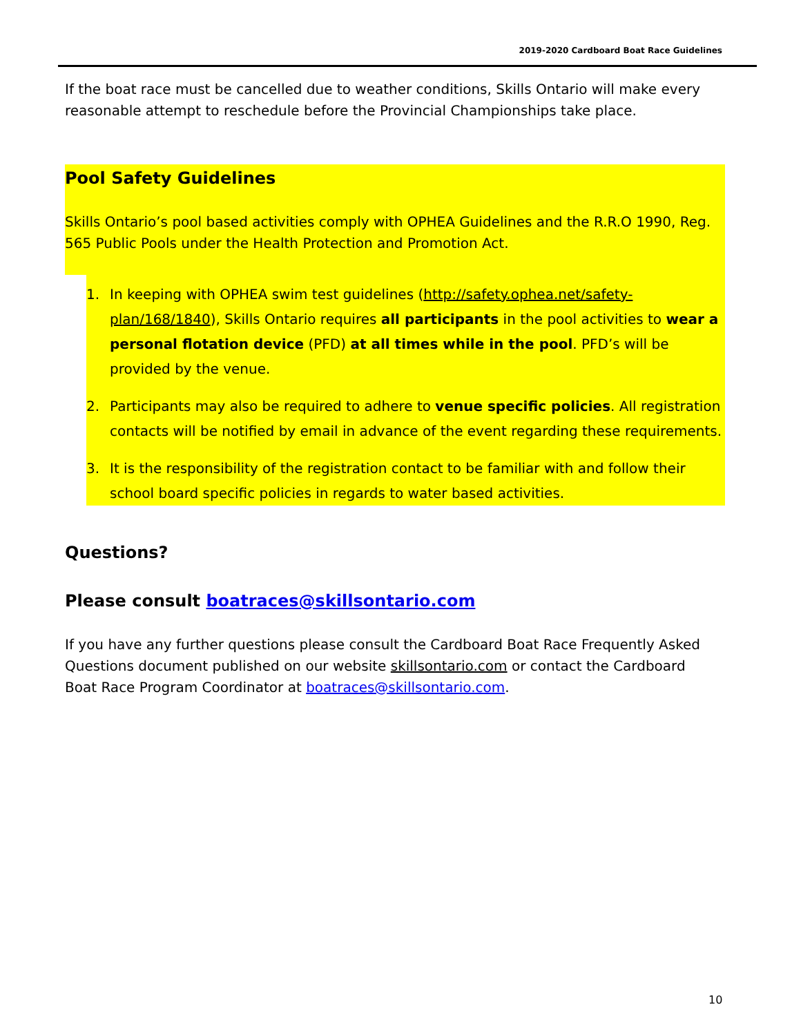2019-2020 Cardboard Boat Race Guidelines
If the boat race must be cancelled due to weather conditions, Skills Ontario will make every reasonable attempt to reschedule before the Provincial Championships take place.
Pool Safety Guidelines
Skills Ontario’s pool based activities comply with OPHEA Guidelines and the R.R.O 1990, Reg. 565 Public Pools under the Health Protection and Promotion Act.
1. In keeping with OPHEA swim test guidelines (http://safety.ophea.net/safety-plan/168/1840), Skills Ontario requires all participants in the pool activities to wear a personal flotation device (PFD) at all times while in the pool. PFD’s will be provided by the venue.
2. Participants may also be required to adhere to venue specific policies. All registration contacts will be notified by email in advance of the event regarding these requirements.
3. It is the responsibility of the registration contact to be familiar with and follow their school board specific policies in regards to water based activities.
Questions?
Please consult boatraces@skillsontario.com
If you have any further questions please consult the Cardboard Boat Race Frequently Asked Questions document published on our website skillsontario.com or contact the Cardboard Boat Race Program Coordinator at boatraces@skillsontario.com.
10